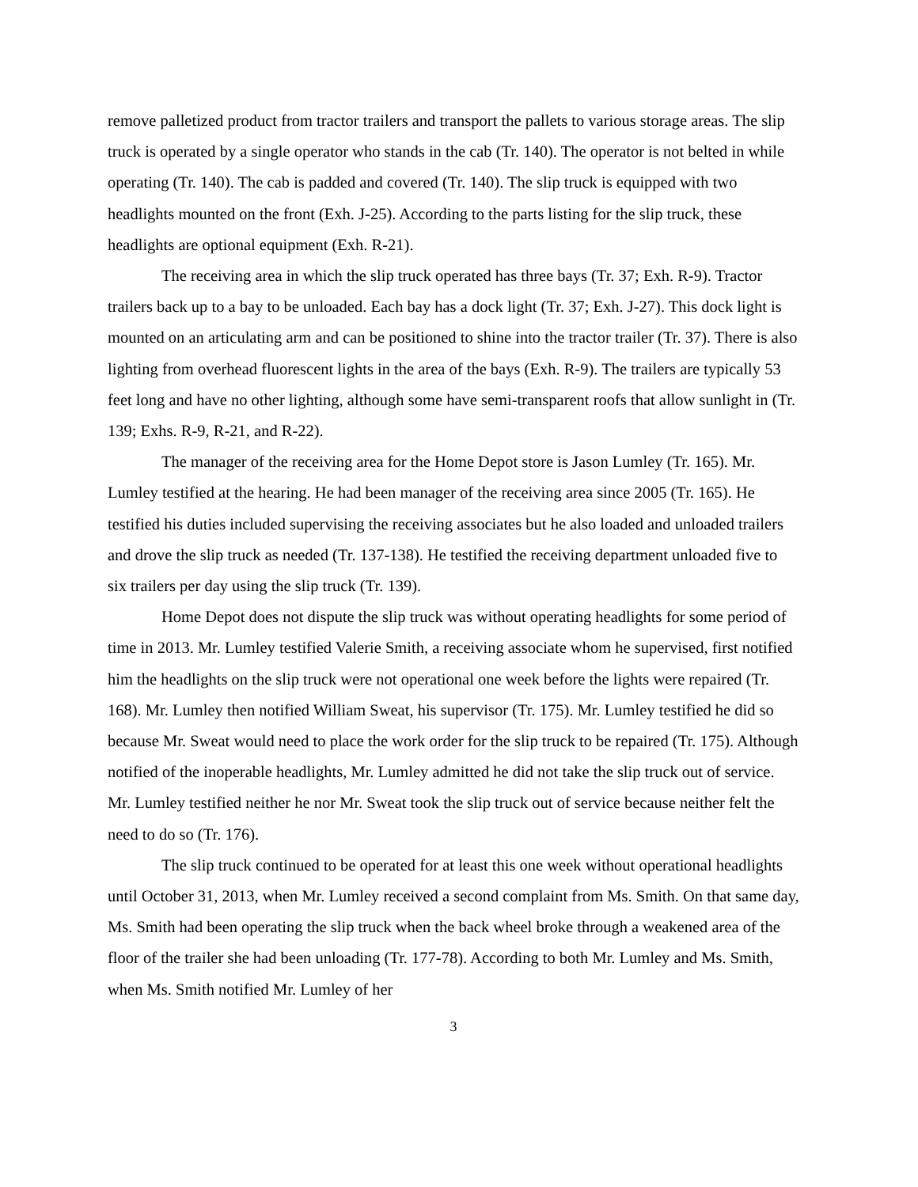remove palletized product from tractor trailers and transport the pallets to various storage areas. The slip truck is operated by a single operator who stands in the cab (Tr. 140). The operator is not belted in while operating (Tr. 140). The cab is padded and covered (Tr. 140). The slip truck is equipped with two headlights mounted on the front (Exh. J-25). According to the parts listing for the slip truck, these headlights are optional equipment (Exh. R-21).
The receiving area in which the slip truck operated has three bays (Tr. 37; Exh. R-9). Tractor trailers back up to a bay to be unloaded. Each bay has a dock light (Tr. 37; Exh. J-27). This dock light is mounted on an articulating arm and can be positioned to shine into the tractor trailer (Tr. 37). There is also lighting from overhead fluorescent lights in the area of the bays (Exh. R-9). The trailers are typically 53 feet long and have no other lighting, although some have semi-transparent roofs that allow sunlight in (Tr. 139; Exhs. R-9, R-21, and R-22).
The manager of the receiving area for the Home Depot store is Jason Lumley (Tr. 165). Mr. Lumley testified at the hearing. He had been manager of the receiving area since 2005 (Tr. 165). He testified his duties included supervising the receiving associates but he also loaded and unloaded trailers and drove the slip truck as needed (Tr. 137-138). He testified the receiving department unloaded five to six trailers per day using the slip truck (Tr. 139).
Home Depot does not dispute the slip truck was without operating headlights for some period of time in 2013. Mr. Lumley testified Valerie Smith, a receiving associate whom he supervised, first notified him the headlights on the slip truck were not operational one week before the lights were repaired (Tr. 168). Mr. Lumley then notified William Sweat, his supervisor (Tr. 175). Mr. Lumley testified he did so because Mr. Sweat would need to place the work order for the slip truck to be repaired (Tr. 175). Although notified of the inoperable headlights, Mr. Lumley admitted he did not take the slip truck out of service. Mr. Lumley testified neither he nor Mr. Sweat took the slip truck out of service because neither felt the need to do so (Tr. 176).
The slip truck continued to be operated for at least this one week without operational headlights until October 31, 2013, when Mr. Lumley received a second complaint from Ms. Smith. On that same day, Ms. Smith had been operating the slip truck when the back wheel broke through a weakened area of the floor of the trailer she had been unloading (Tr. 177-78). According to both Mr. Lumley and Ms. Smith, when Ms. Smith notified Mr. Lumley of her
3